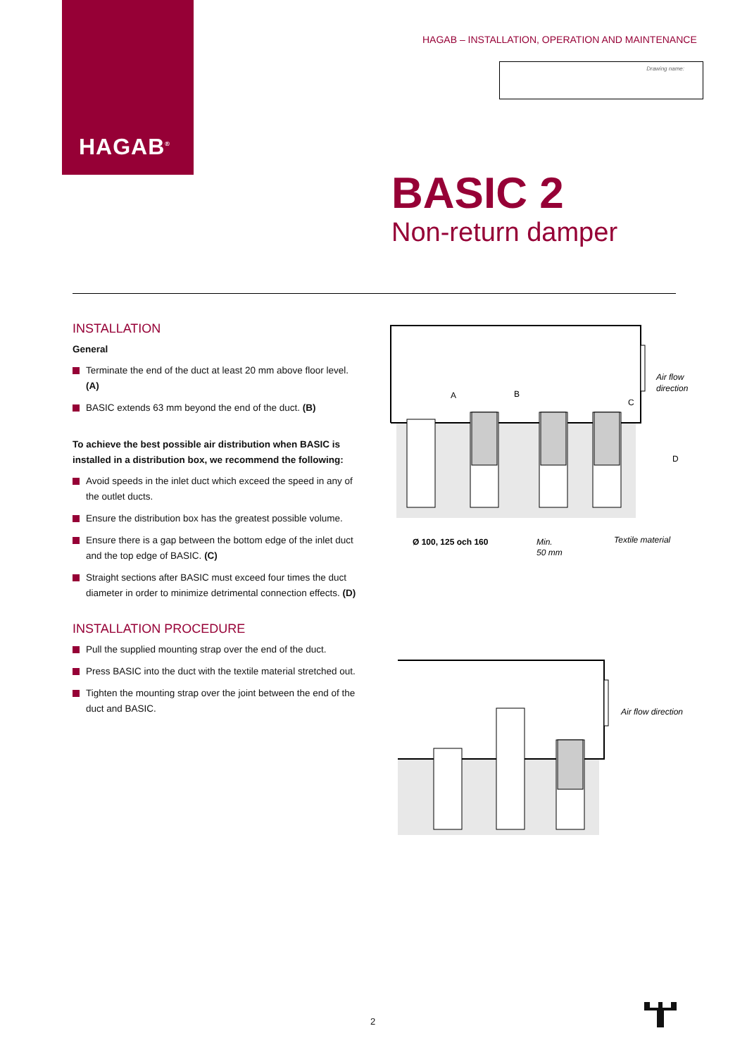HAGAB<sup>®</sup>
HAGAB – INSTALLATION, OPERATION AND MAINTENANCE
Drawing name:
BASIC 2
Non-return damper
INSTALLATION
General
Terminate the end of the duct at least 20 mm above floor level. (A)
BASIC extends 63 mm beyond the end of the duct. (B)
To achieve the best possible air distribution when BASIC is installed in a distribution box, we recommend the following:
Avoid speeds in the inlet duct which exceed the speed in any of the outlet ducts.
Ensure the distribution box has the greatest possible volume.
Ensure there is a gap between the bottom edge of the inlet duct and the top edge of BASIC. (C)
Straight sections after BASIC must exceed four times the duct diameter in order to minimize detrimental connection effects. (D)
INSTALLATION PROCEDURE
Pull the supplied mounting strap over the end of the duct.
Press BASIC into the duct with the textile material stretched out.
Tighten the mounting strap over the joint between the end of the duct and BASIC.
Air flow
direction
Ø 100, 125 och 160
Min.
50 mm
Textile material
A
B
C
D
Air flow direction
2